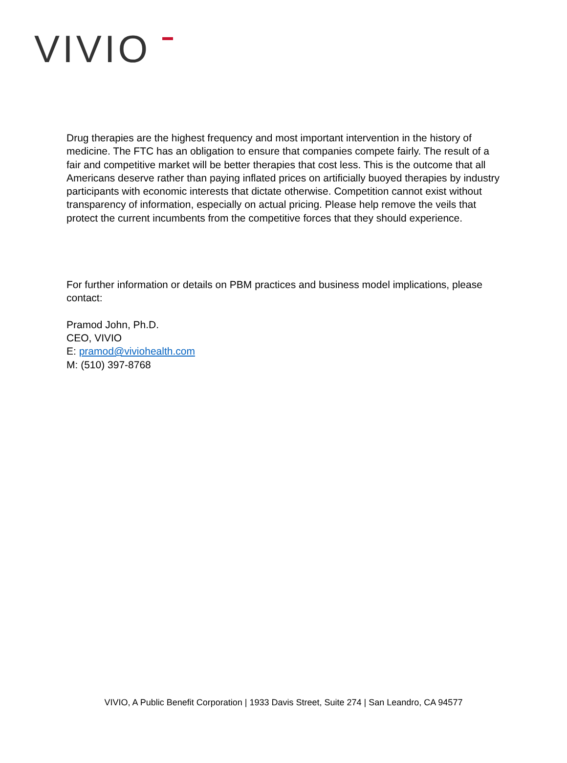VIVIO
Drug therapies are the highest frequency and most important intervention in the history of medicine. The FTC has an obligation to ensure that companies compete fairly. The result of a fair and competitive market will be better therapies that cost less. This is the outcome that all Americans deserve rather than paying inflated prices on artificially buoyed therapies by industry participants with economic interests that dictate otherwise. Competition cannot exist without transparency of information, especially on actual pricing. Please help remove the veils that protect the current incumbents from the competitive forces that they should experience.
For further information or details on PBM practices and business model implications, please contact:
Pramod John, Ph.D.
CEO, VIVIO
E: pramod@viviohealth.com
M: (510) 397-8768
VIVIO, A Public Benefit Corporation | 1933 Davis Street, Suite 274 | San Leandro, CA 94577